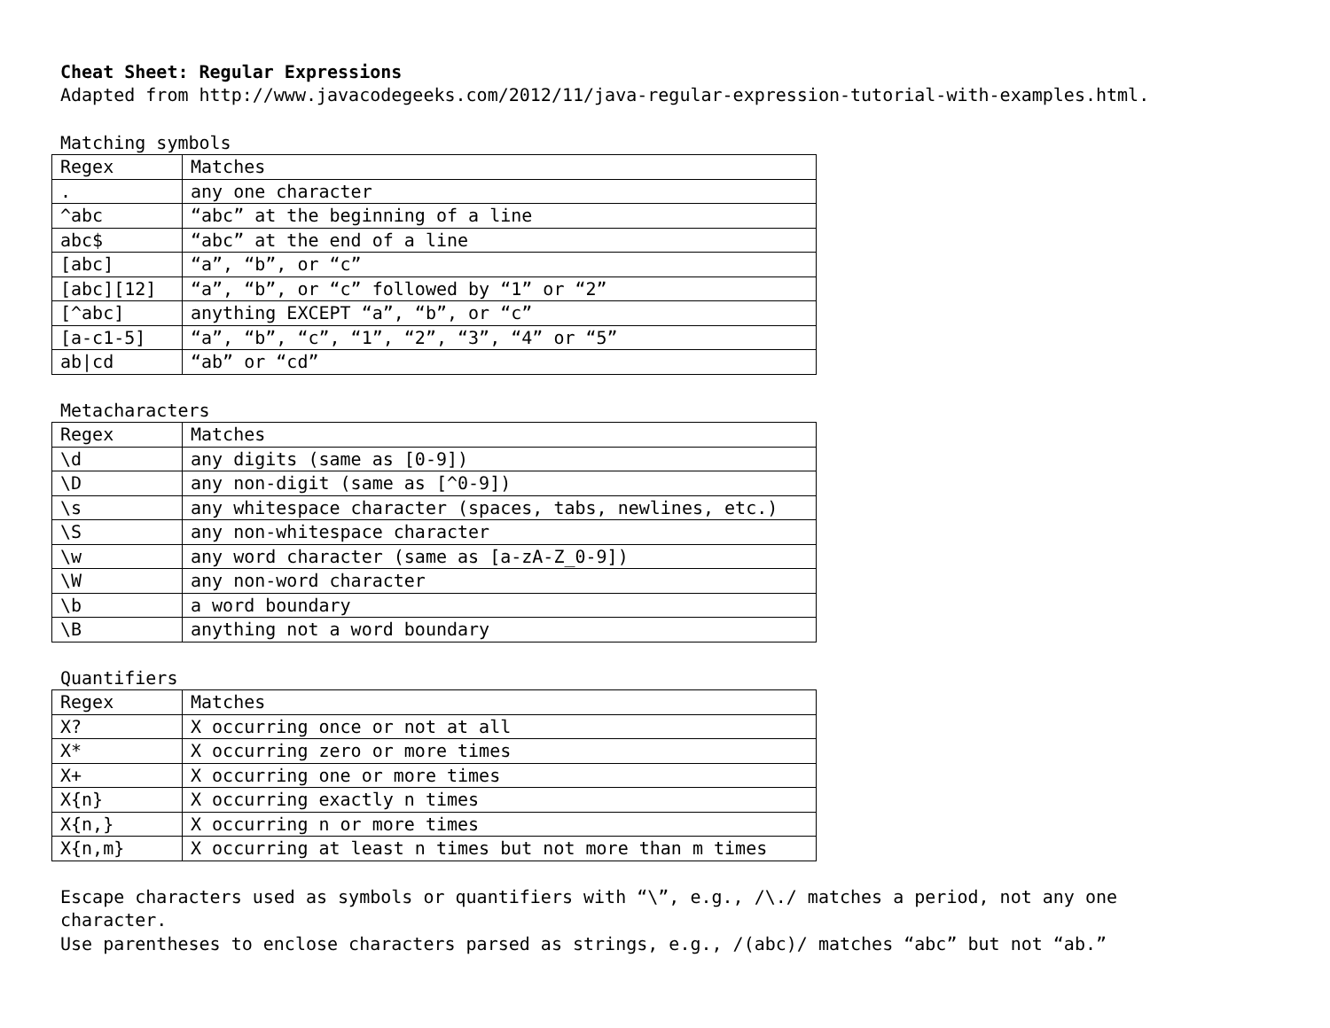Cheat Sheet: Regular Expressions
Adapted from http://www.javacodegeeks.com/2012/11/java-regular-expression-tutorial-with-examples.html.
Matching symbols
| Regex | Matches |
| --- | --- |
| . | any one character |
| ^abc | “abc” at the beginning of a line |
| abc$ | “abc” at the end of a line |
| [abc] | “a”, “b”, or “c” |
| [abc][12] | “a”, “b”, or “c” followed by “1” or “2” |
| [^abc] | anything EXCEPT “a”, “b”, or “c” |
| [a-c1-5] | “a”, “b”, “c”, “1”, “2”, “3”, “4” or “5” |
| ab/cd | “ab” or “cd” |
Metacharacters
| Regex | Matches |
| --- | --- |
| \d | any digits (same as [0-9]) |
| \D | any non-digit (same as [^0-9]) |
| \s | any whitespace character (spaces, tabs, newlines, etc.) |
| \S | any non-whitespace character |
| \w | any word character (same as [a-zA-Z_0-9]) |
| \W | any non-word character |
| \b | a word boundary |
| \B | anything not a word boundary |
Quantifiers
| Regex | Matches |
| --- | --- |
| X? | X occurring once or not at all |
| X* | X occurring zero or more times |
| X+ | X occurring one or more times |
| X{n} | X occurring exactly n times |
| X{n,} | X occurring n or more times |
| X{n,m} | X occurring at least n times but not more than m times |
Escape characters used as symbols or quantifiers with “\”, e.g., /\./ matches a period, not any one character.
Use parentheses to enclose characters parsed as strings, e.g., /(abc)/ matches “abc” but not “ab.”